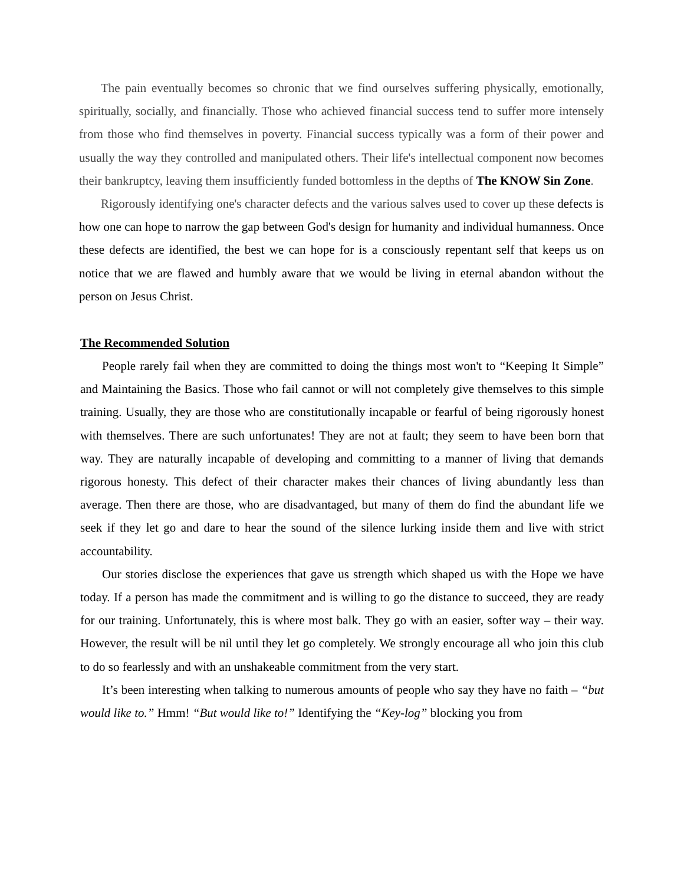The pain eventually becomes so chronic that we find ourselves suffering physically, emotionally, spiritually, socially, and financially. Those who achieved financial success tend to suffer more intensely from those who find themselves in poverty. Financial success typically was a form of their power and usually the way they controlled and manipulated others. Their life's intellectual component now becomes their bankruptcy, leaving them insufficiently funded bottomless in the depths of The KNOW Sin Zone.
Rigorously identifying one's character defects and the various salves used to cover up these defects is how one can hope to narrow the gap between God's design for humanity and individual humanness. Once these defects are identified, the best we can hope for is a consciously repentant self that keeps us on notice that we are flawed and humbly aware that we would be living in eternal abandon without the person on Jesus Christ.
The Recommended Solution
People rarely fail when they are committed to doing the things most won't to “Keeping It Simple” and Maintaining the Basics. Those who fail cannot or will not completely give themselves to this simple training. Usually, they are those who are constitutionally incapable or fearful of being rigorously honest with themselves. There are such unfortunates! They are not at fault; they seem to have been born that way. They are naturally incapable of developing and committing to a manner of living that demands rigorous honesty. This defect of their character makes their chances of living abundantly less than average. Then there are those, who are disadvantaged, but many of them do find the abundant life we seek if they let go and dare to hear the sound of the silence lurking inside them and live with strict accountability.
Our stories disclose the experiences that gave us strength which shaped us with the Hope we have today. If a person has made the commitment and is willing to go the distance to succeed, they are ready for our training. Unfortunately, this is where most balk. They go with an easier, softer way – their way. However, the result will be nil until they let go completely. We strongly encourage all who join this club to do so fearlessly and with an unshakeable commitment from the very start.
It’s been interesting when talking to numerous amounts of people who say they have no faith – “but would like to.” Hmm! “But would like to!” Identifying the “Key-log” blocking you from